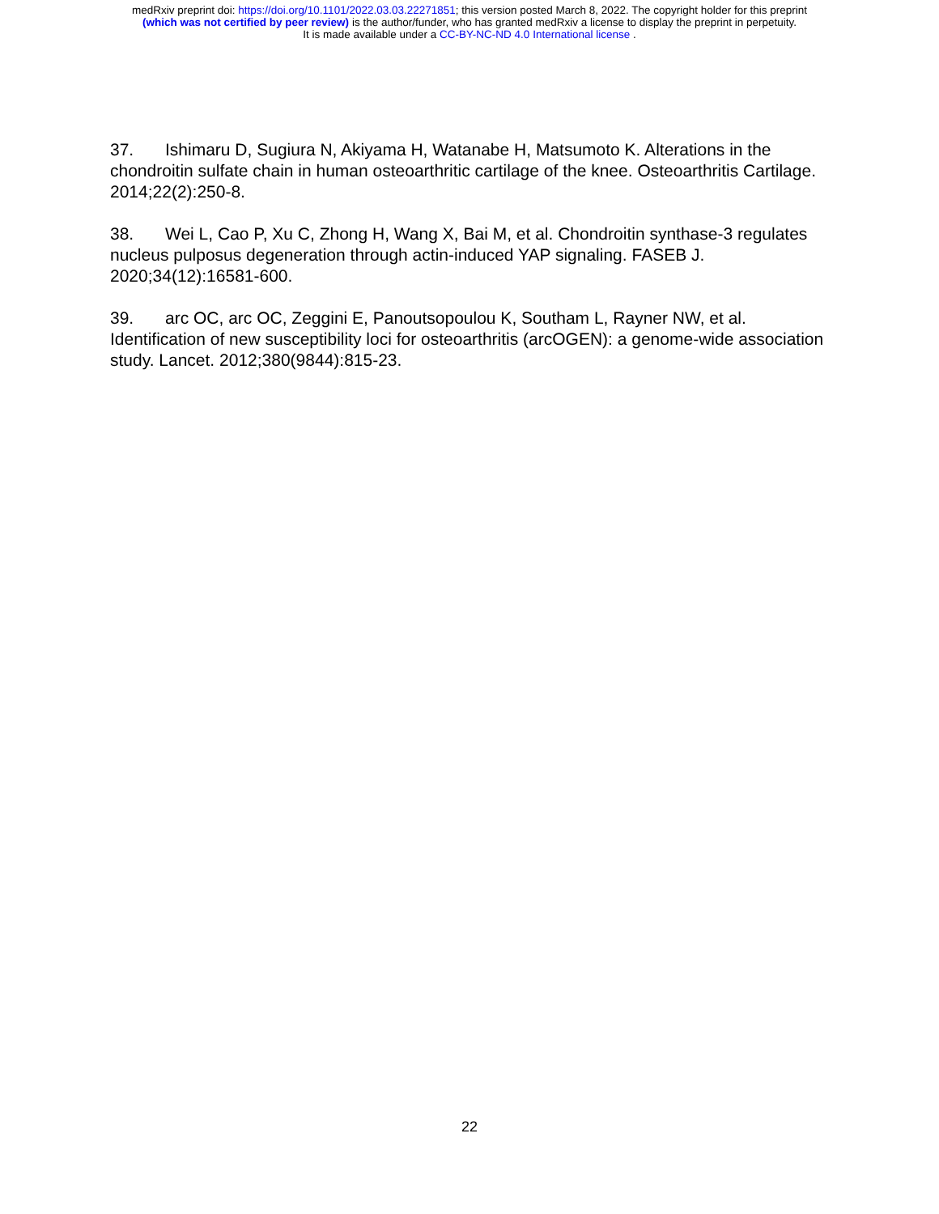medRxiv preprint doi: https://doi.org/10.1101/2022.03.03.22271851; this version posted March 8, 2022. The copyright holder for this preprint
(which was not certified by peer review) is the author/funder, who has granted medRxiv a license to display the preprint in perpetuity.
It is made available under a CC-BY-NC-ND 4.0 International license .
37. Ishimaru D, Sugiura N, Akiyama H, Watanabe H, Matsumoto K. Alterations in the chondroitin sulfate chain in human osteoarthritic cartilage of the knee. Osteoarthritis Cartilage. 2014;22(2):250-8.
38. Wei L, Cao P, Xu C, Zhong H, Wang X, Bai M, et al. Chondroitin synthase-3 regulates nucleus pulposus degeneration through actin-induced YAP signaling. FASEB J. 2020;34(12):16581-600.
39. arc OC, arc OC, Zeggini E, Panoutsopoulou K, Southam L, Rayner NW, et al. Identification of new susceptibility loci for osteoarthritis (arcOGEN): a genome-wide association study. Lancet. 2012;380(9844):815-23.
22